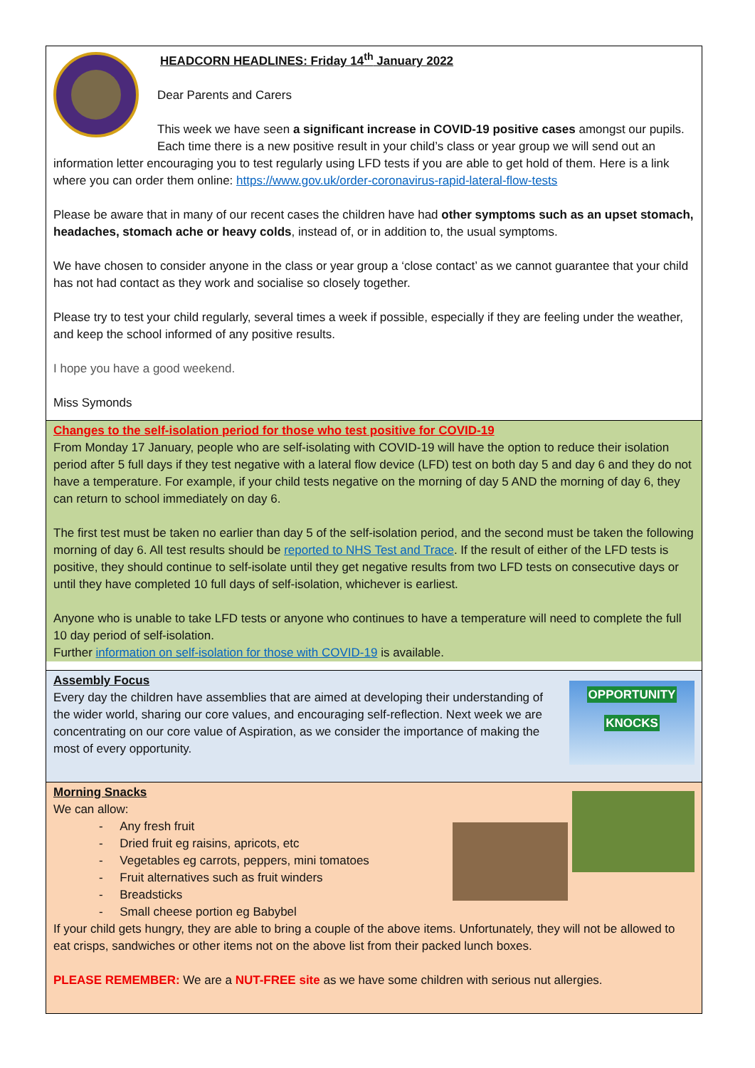HEADCORN HEADLINES: Friday 14<sup>th</sup> January 2022
Dear Parents and Carers
This week we have seen a significant increase in COVID-19 positive cases amongst our pupils. Each time there is a new positive result in your child’s class or year group we will send out an information letter encouraging you to test regularly using LFD tests if you are able to get hold of them. Here is a link where you can order them online: https://www.gov.uk/order-coronavirus-rapid-lateral-flow-tests
Please be aware that in many of our recent cases the children have had other symptoms such as an upset stomach, headaches, stomach ache or heavy colds, instead of, or in addition to, the usual symptoms.
We have chosen to consider anyone in the class or year group a ‘close contact’ as we cannot guarantee that your child has not had contact as they work and socialise so closely together.
Please try to test your child regularly, several times a week if possible, especially if they are feeling under the weather, and keep the school informed of any positive results.
I hope you have a good weekend.
Miss Symonds
Changes to the self-isolation period for those who test positive for COVID-19
From Monday 17 January, people who are self-isolating with COVID-19 will have the option to reduce their isolation period after 5 full days if they test negative with a lateral flow device (LFD) test on both day 5 and day 6 and they do not have a temperature. For example, if your child tests negative on the morning of day 5 AND the morning of day 6, they can return to school immediately on day 6.
The first test must be taken no earlier than day 5 of the self-isolation period, and the second must be taken the following morning of day 6. All test results should be reported to NHS Test and Trace. If the result of either of the LFD tests is positive, they should continue to self-isolate until they get negative results from two LFD tests on consecutive days or until they have completed 10 full days of self-isolation, whichever is earliest.
Anyone who is unable to take LFD tests or anyone who continues to have a temperature will need to complete the full 10 day period of self-isolation.
Further information on self-isolation for those with COVID-19 is available.
OPPORTUNITY
KNOCKS
Assembly Focus
Every day the children have assemblies that are aimed at developing their understanding of the wider world, sharing our core values, and encouraging self-reflection. Next week we are concentrating on our core value of Aspiration, as we consider the importance of making the most of every opportunity.
Morning Snacks
We can allow:
- Any fresh fruit
- Dried fruit eg raisins, apricots, etc
- Vegetables eg carrots, peppers, mini tomatoes
- Fruit alternatives such as fruit winders
- Breadsticks
- Small cheese portion eg Babybel
If your child gets hungry, they are able to bring a couple of the above items. Unfortunately, they will not be allowed to eat crisps, sandwiches or other items not on the above list from their packed lunch boxes.
PLEASE REMEMBER: We are a NUT-FREE site as we have some children with serious nut allergies.